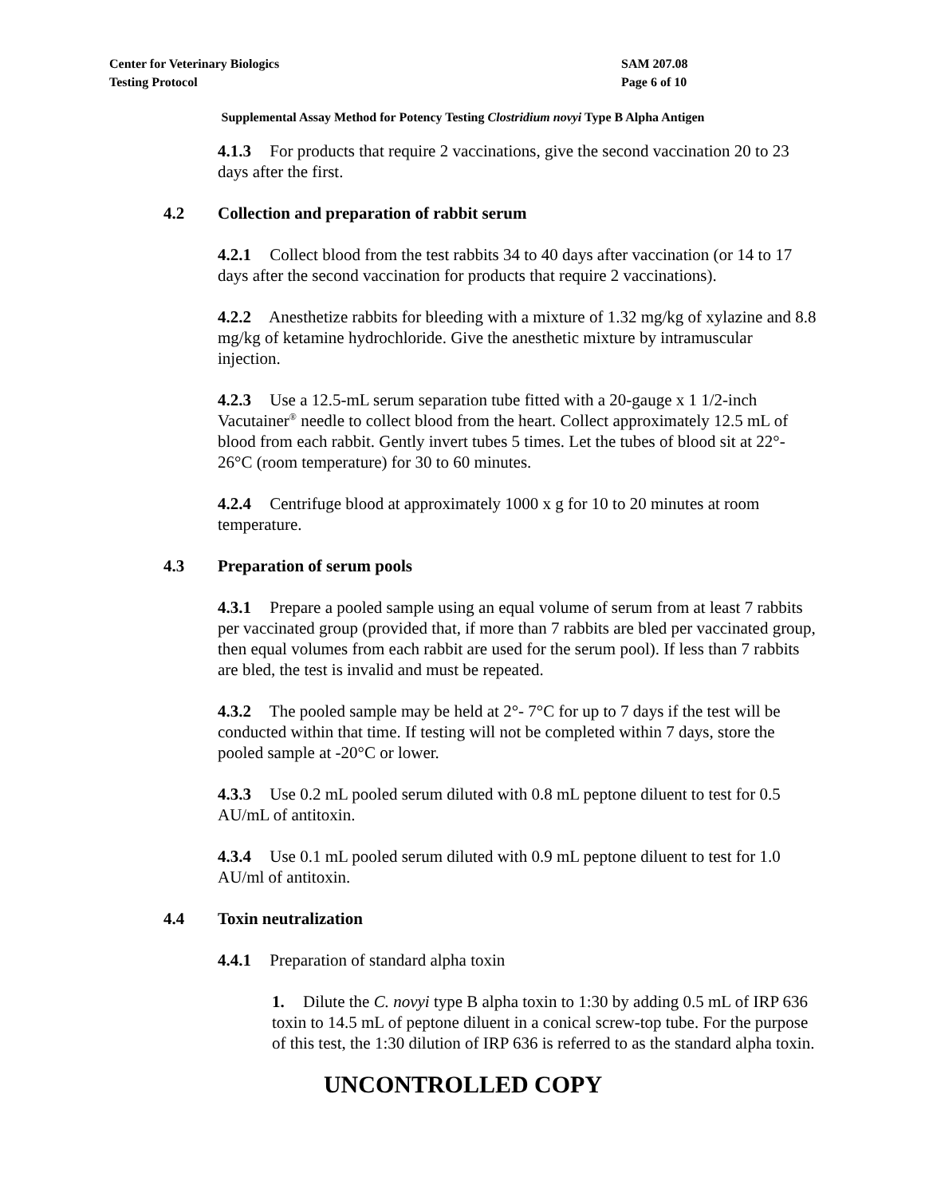Center for Veterinary Biologics
Testing Protocol
SAM 207.08
Page 6 of 10
Supplemental Assay Method for Potency Testing Clostridium novyi Type B Alpha Antigen
4.1.3 For products that require 2 vaccinations, give the second vaccination 20 to 23 days after the first.
4.2 Collection and preparation of rabbit serum
4.2.1 Collect blood from the test rabbits 34 to 40 days after vaccination (or 14 to 17 days after the second vaccination for products that require 2 vaccinations).
4.2.2 Anesthetize rabbits for bleeding with a mixture of 1.32 mg/kg of xylazine and 8.8 mg/kg of ketamine hydrochloride. Give the anesthetic mixture by intramuscular injection.
4.2.3 Use a 12.5-mL serum separation tube fitted with a 20-gauge x 1 1/2-inch Vacutainer<sup>®</sup> needle to collect blood from the heart. Collect approximately 12.5 mL of blood from each rabbit. Gently invert tubes 5 times. Let the tubes of blood sit at 22°- 26°C (room temperature) for 30 to 60 minutes.
4.2.4 Centrifuge blood at approximately 1000 x g for 10 to 20 minutes at room temperature.
4.3 Preparation of serum pools
4.3.1 Prepare a pooled sample using an equal volume of serum from at least 7 rabbits per vaccinated group (provided that, if more than 7 rabbits are bled per vaccinated group, then equal volumes from each rabbit are used for the serum pool). If less than 7 rabbits are bled, the test is invalid and must be repeated.
4.3.2 The pooled sample may be held at 2°- 7°C for up to 7 days if the test will be conducted within that time. If testing will not be completed within 7 days, store the pooled sample at -20°C or lower.
4.3.3 Use 0.2 mL pooled serum diluted with 0.8 mL peptone diluent to test for 0.5 AU/mL of antitoxin.
4.3.4 Use 0.1 mL pooled serum diluted with 0.9 mL peptone diluent to test for 1.0 AU/ml of antitoxin.
4.4 Toxin neutralization
4.4.1 Preparation of standard alpha toxin
1. Dilute the C. novyi type B alpha toxin to 1:30 by adding 0.5 mL of IRP 636 toxin to 14.5 mL of peptone diluent in a conical screw-top tube. For the purpose of this test, the 1:30 dilution of IRP 636 is referred to as the standard alpha toxin.
UNCONTROLLED COPY